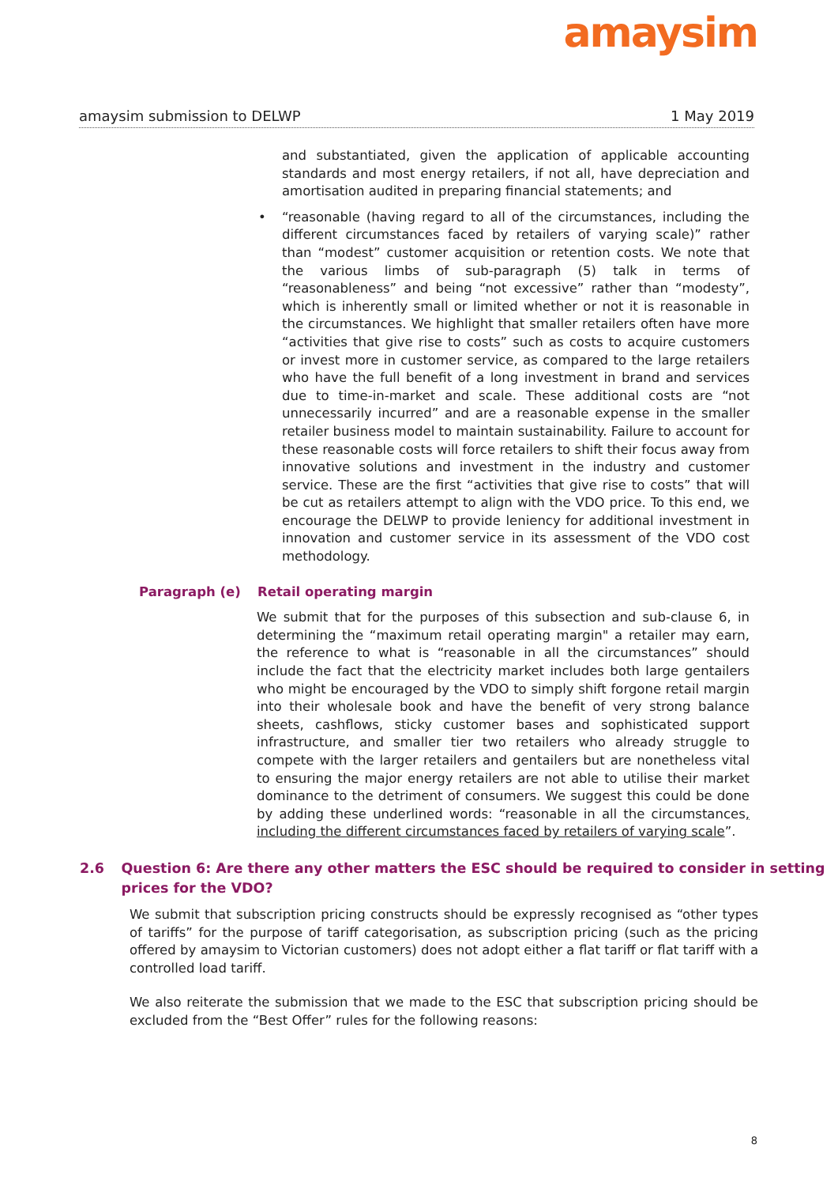amaysim
amaysim submission to DELWP 1 May 2019
and substantiated, given the application of applicable accounting standards and most energy retailers, if not all, have depreciation and amortisation audited in preparing financial statements; and
• “reasonable (having regard to all of the circumstances, including the different circumstances faced by retailers of varying scale)” rather than “modest” customer acquisition or retention costs. We note that the various limbs of sub-paragraph (5) talk in terms of “reasonableness” and being “not excessive” rather than “modesty”, which is inherently small or limited whether or not it is reasonable in the circumstances. We highlight that smaller retailers often have more “activities that give rise to costs” such as costs to acquire customers or invest more in customer service, as compared to the large retailers who have the full benefit of a long investment in brand and services due to time-in-market and scale. These additional costs are “not unnecessarily incurred” and are a reasonable expense in the smaller retailer business model to maintain sustainability. Failure to account for these reasonable costs will force retailers to shift their focus away from innovative solutions and investment in the industry and customer service. These are the first “activities that give rise to costs” that will be cut as retailers attempt to align with the VDO price. To this end, we encourage the DELWP to provide leniency for additional investment in innovation and customer service in its assessment of the VDO cost methodology.
Paragraph (e) Retail operating margin
We submit that for the purposes of this subsection and sub-clause 6, in determining the “maximum retail operating margin" a retailer may earn, the reference to what is “reasonable in all the circumstances” should include the fact that the electricity market includes both large gentailers who might be encouraged by the VDO to simply shift forgone retail margin into their wholesale book and have the benefit of very strong balance sheets, cashflows, sticky customer bases and sophisticated support infrastructure, and smaller tier two retailers who already struggle to compete with the larger retailers and gentailers but are nonetheless vital to ensuring the major energy retailers are not able to utilise their market dominance to the detriment of consumers. We suggest this could be done by adding these underlined words: “reasonable in all the circumstances, including the different circumstances faced by retailers of varying scale”.
2.6 Question 6: Are there any other matters the ESC should be required to consider in setting prices for the VDO?
We submit that subscription pricing constructs should be expressly recognised as “other types of tariffs” for the purpose of tariff categorisation, as subscription pricing (such as the pricing offered by amaysim to Victorian customers) does not adopt either a flat tariff or flat tariff with a controlled load tariff.
We also reiterate the submission that we made to the ESC that subscription pricing should be excluded from the “Best Offer” rules for the following reasons:
8